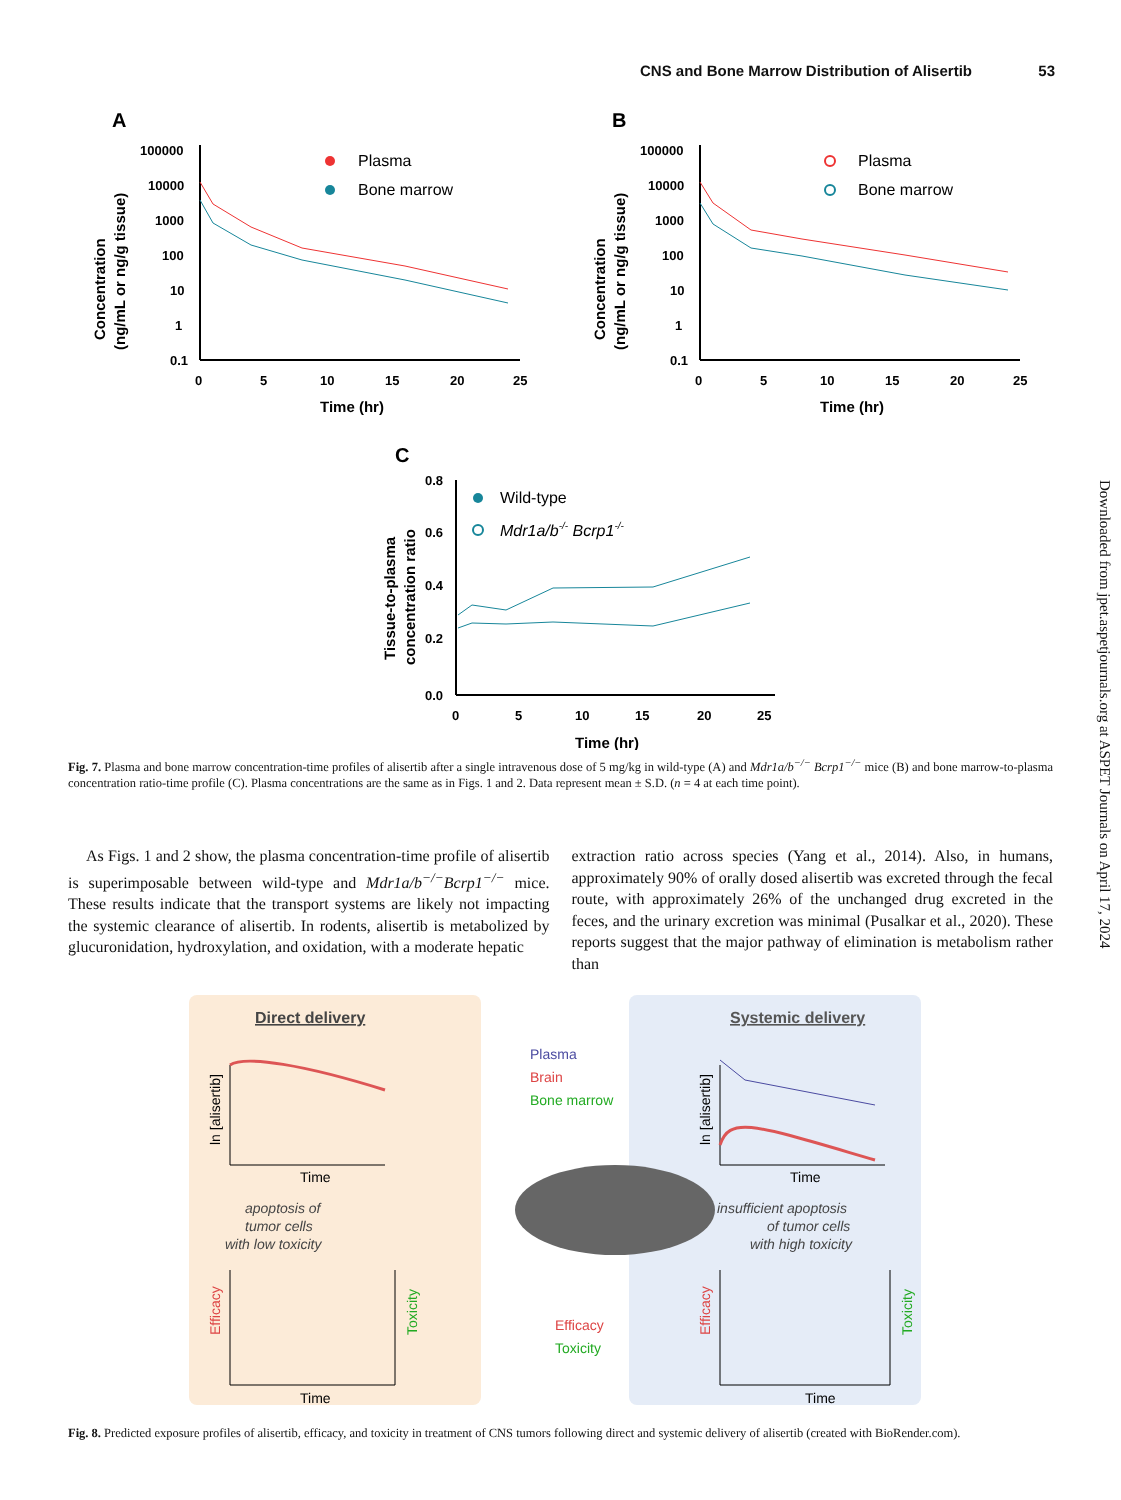CNS and Bone Marrow Distribution of Alisertib 53
Downloaded from jpet.aspetjournals.org at ASPET Journals on April 17, 2024
A
100000
10000
1000
100
10
1
0.1
0
5
10
15
20
25
Time (hr)
Concentration
(ng/mL or ng/g tissue)
Plasma
Bone marrow
B
100000
10000
1000
100
10
1
0.1
0
5
10
15
20
25
Time (hr)
Concentration
(ng/mL or ng/g tissue)
Plasma
Bone marrow
C
0.8
0.6
0.4
0.2
0.0
0
5
10
15
20
25
Time (hr)
Tissue-to-plasma
concentration ratio
Wild-type
Mdr1a/b-/- Bcrp1-/-
Fig. 7. Plasma and bone marrow concentration-time profiles of alisertib after a single intravenous dose of 5 mg/kg in wild-type (A) and Mdr1a/b<sup>−/−</sup> Bcrp1<sup>−/−</sup> mice (B) and bone marrow-to-plasma concentration ratio-time profile (C). Plasma concentrations are the same as in Figs. 1 and 2. Data represent mean ± S.D. (n = 4 at each time point).
As Figs. 1 and 2 show, the plasma concentration-time profile of alisertib is superimposable between wild-type and Mdr1a/b<sup>−/−</sup>Bcrp1<sup>−/−</sup> mice. These results indicate that the transport systems are likely not impacting the systemic clearance of alisertib. In rodents, alisertib is metabolized by glucuronidation, hydroxylation, and oxidation, with a moderate hepatic
extraction ratio across species (Yang et al., 2014). Also, in humans, approximately 90% of orally dosed alisertib was excreted through the fecal route, with approximately 26% of the unchanged drug excreted in the feces, and the urinary excretion was minimal (Pusalkar et al., 2020). These reports suggest that the major pathway of elimination is metabolism rather than
Direct delivery
Systemic delivery
Plasma
Brain
Bone marrow
ln [alisertib]
Time
ln [alisertib]
Time
apoptosis of
tumor cells
with low toxicity
insufficient apoptosis
of tumor cells
with high toxicity
Time
Efficacy
Toxicity
Time
Efficacy
Toxicity
Efficacy
Toxicity
Fig. 8. Predicted exposure profiles of alisertib, efficacy, and toxicity in treatment of CNS tumors following direct and systemic delivery of alisertib (created with BioRender.com).